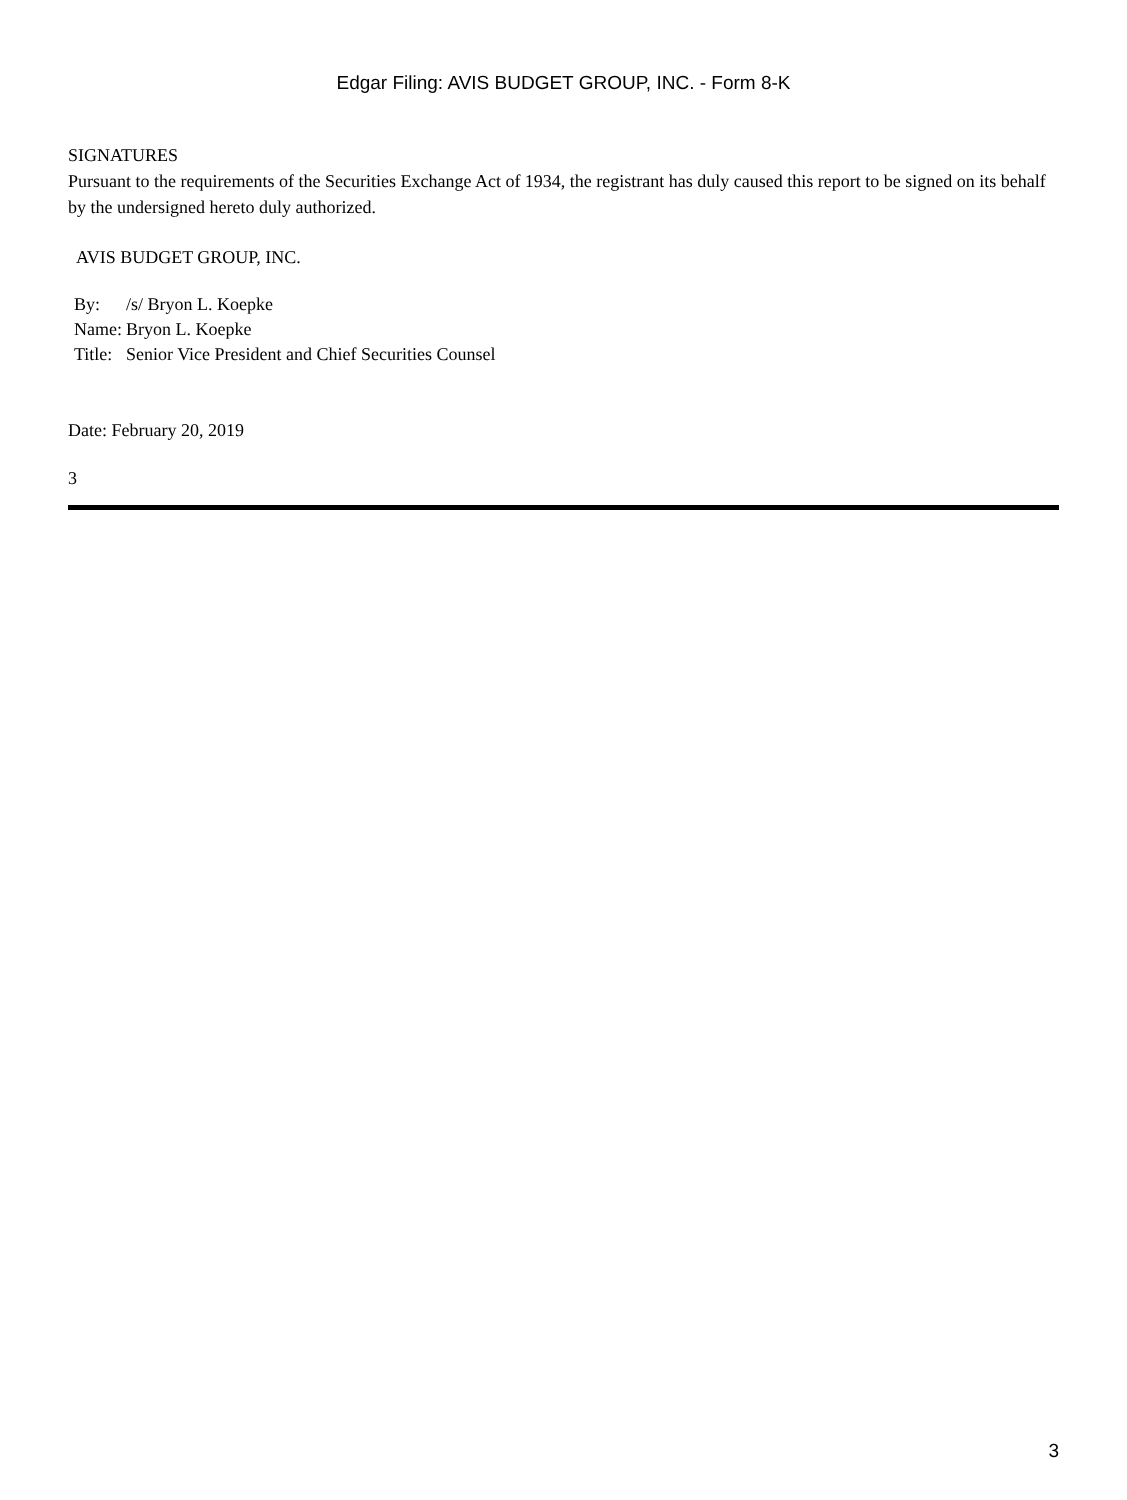Edgar Filing: AVIS BUDGET GROUP, INC. - Form 8-K
SIGNATURES
Pursuant to the requirements of the Securities Exchange Act of 1934, the registrant has duly caused this report to be signed on its behalf by the undersigned hereto duly authorized.
AVIS BUDGET GROUP, INC.
| By: | /s/ Bryon L. Koepke |
| Name: | Bryon L. Koepke |
| Title: | Senior Vice President and Chief Securities Counsel |
Date: February 20, 2019
3
3